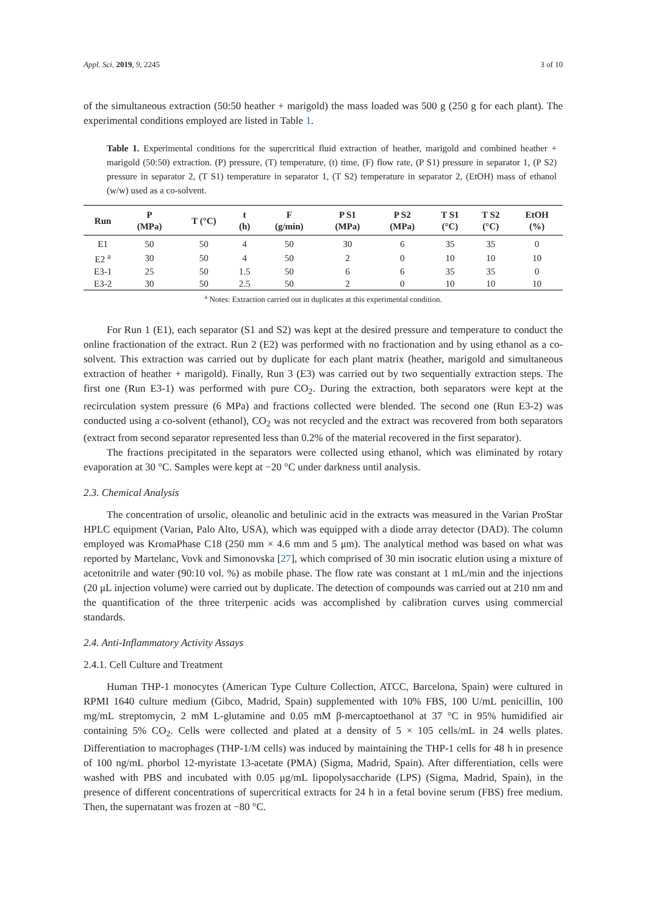Appl. Sci. 2019, 9, 2245 3 of 10
of the simultaneous extraction (50:50 heather + marigold) the mass loaded was 500 g (250 g for each plant). The experimental conditions employed are listed in Table 1.
Table 1. Experimental conditions for the supercritical fluid extraction of heather, marigold and combined heather + marigold (50:50) extraction. (P) pressure, (T) temperature, (t) time, (F) flow rate, (P S1) pressure in separator 1, (P S2) pressure in separator 2, (T S1) temperature in separator 1, (T S2) temperature in separator 2, (EtOH) mass of ethanol (w/w) used as a co-solvent.
| Run | P (MPa) | T (°C) | t (h) | F (g/min) | P S1 (MPa) | P S2 (MPa) | T S1 (°C) | T S2 (°C) | EtOH (%) |
| --- | --- | --- | --- | --- | --- | --- | --- | --- | --- |
| E1 | 50 | 50 | 4 | 50 | 30 | 6 | 35 | 35 | 0 |
| E2 <sup>a</sup> | 30 | 50 | 4 | 50 | 2 | 0 | 10 | 10 | 10 |
| E3-1 | 25 | 50 | 1.5 | 50 | 6 | 6 | 35 | 35 | 0 |
| E3-2 | 30 | 50 | 2.5 | 50 | 2 | 0 | 10 | 10 | 10 |
<sup>a</sup> Notes: Extraction carried out in duplicates at this experimental condition.
For Run 1 (E1), each separator (S1 and S2) was kept at the desired pressure and temperature to conduct the online fractionation of the extract. Run 2 (E2) was performed with no fractionation and by using ethanol as a co-solvent. This extraction was carried out by duplicate for each plant matrix (heather, marigold and simultaneous extraction of heather + marigold). Finally, Run 3 (E3) was carried out by two sequentially extraction steps. The first one (Run E3-1) was performed with pure CO<sub>2</sub>. During the extraction, both separators were kept at the recirculation system pressure (6 MPa) and fractions collected were blended. The second one (Run E3-2) was conducted using a co-solvent (ethanol), CO<sub>2</sub> was not recycled and the extract was recovered from both separators (extract from second separator represented less than 0.2% of the material recovered in the first separator).
The fractions precipitated in the separators were collected using ethanol, which was eliminated by rotary evaporation at 30 °C. Samples were kept at −20 °C under darkness until analysis.
2.3. Chemical Analysis
The concentration of ursolic, oleanolic and betulinic acid in the extracts was measured in the Varian ProStar HPLC equipment (Varian, Palo Alto, USA), which was equipped with a diode array detector (DAD). The column employed was KromaPhase C18 (250 mm × 4.6 mm and 5 μm). The analytical method was based on what was reported by Martelanc, Vovk and Simonovska [27], which comprised of 30 min isocratic elution using a mixture of acetonitrile and water (90:10 vol. %) as mobile phase. The flow rate was constant at 1 mL/min and the injections (20 μL injection volume) were carried out by duplicate. The detection of compounds was carried out at 210 nm and the quantification of the three triterpenic acids was accomplished by calibration curves using commercial standards.
2.4. Anti-Inflammatory Activity Assays
2.4.1. Cell Culture and Treatment
Human THP-1 monocytes (American Type Culture Collection, ATCC, Barcelona, Spain) were cultured in RPMI 1640 culture medium (Gibco, Madrid, Spain) supplemented with 10% FBS, 100 U/mL penicillin, 100 mg/mL streptomycin, 2 mM L-glutamine and 0.05 mM β-mercaptoethanol at 37 °C in 95% humidified air containing 5% CO<sub>2</sub>. Cells were collected and plated at a density of 5 × 105 cells/mL in 24 wells plates. Differentiation to macrophages (THP-1/M cells) was induced by maintaining the THP-1 cells for 48 h in presence of 100 ng/mL phorbol 12-myristate 13-acetate (PMA) (Sigma, Madrid, Spain). After differentiation, cells were washed with PBS and incubated with 0.05 μg/mL lipopolysaccharide (LPS) (Sigma, Madrid, Spain), in the presence of different concentrations of supercritical extracts for 24 h in a fetal bovine serum (FBS) free medium. Then, the supernatant was frozen at −80 °C.